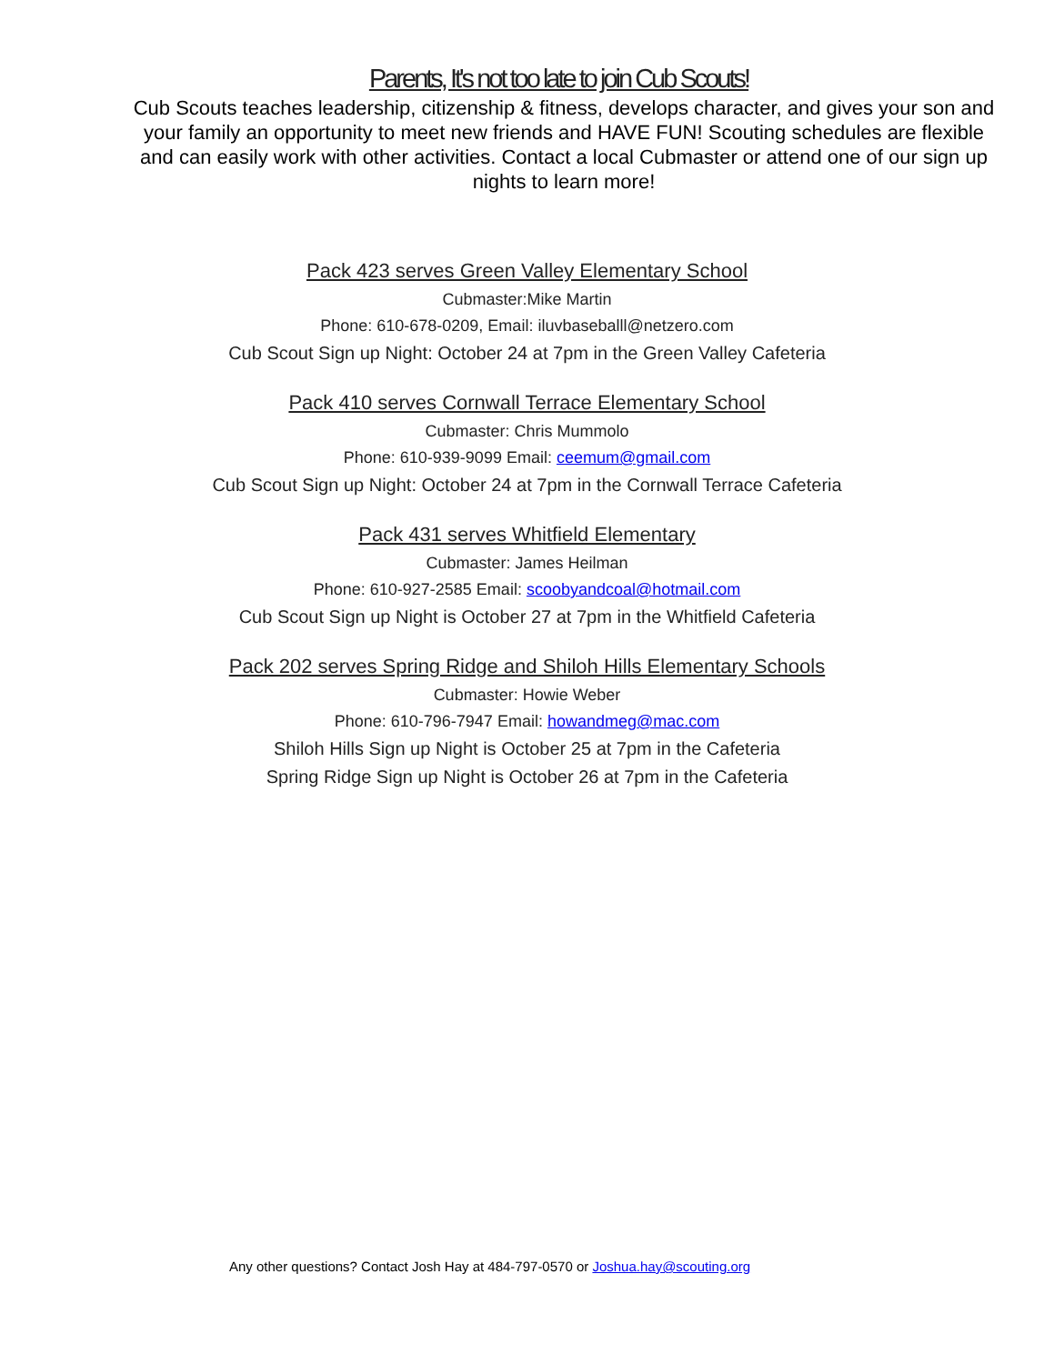Parents, It's not too late to join Cub Scouts!
Cub Scouts teaches leadership, citizenship & fitness, develops character, and gives your son and your family an opportunity to meet new friends and HAVE FUN! Scouting schedules are flexible and can easily work with other activities. Contact a local Cubmaster or attend one of our sign up nights to learn more!
Pack 423 serves Green Valley Elementary School
Cubmaster:Mike Martin
Phone: 610-678-0209, Email: iluvbaseballl@netzero.com
Cub Scout Sign up Night: October 24 at 7pm in the Green Valley Cafeteria
Pack 410 serves Cornwall Terrace Elementary School
Cubmaster: Chris Mummolo
Phone: 610-939-9099 Email: ceemum@gmail.com
Cub Scout Sign up Night: October 24 at 7pm in the Cornwall Terrace Cafeteria
Pack 431 serves Whitfield Elementary
Cubmaster: James Heilman
Phone: 610-927-2585 Email: scoobyandcoal@hotmail.com
Cub Scout Sign up Night is October 27 at 7pm in the Whitfield Cafeteria
Pack 202 serves Spring Ridge and Shiloh Hills Elementary Schools
Cubmaster: Howie Weber
Phone: 610-796-7947 Email: howandmeg@mac.com
Shiloh Hills Sign up Night is October 25 at 7pm in the Cafeteria
Spring Ridge Sign up Night is October 26 at 7pm in the Cafeteria
Any other questions? Contact Josh Hay at 484-797-0570 or Joshua.hay@scouting.org